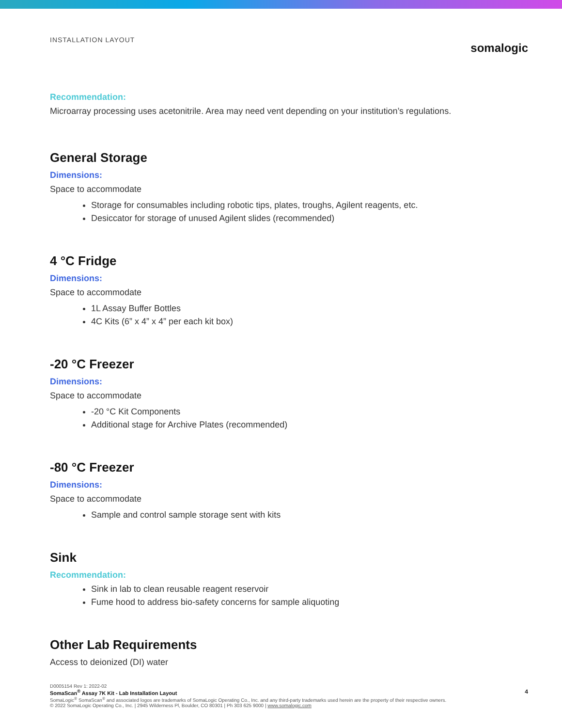INSTALLATION LAYOUT
somalogic
Recommendation:
Microarray processing uses acetonitrile. Area may need vent depending on your institution’s regulations.
General Storage
Dimensions:
Space to accommodate
Storage for consumables including robotic tips, plates, troughs, Agilent reagents, etc.
Desiccator for storage of unused Agilent slides (recommended)
4 °C Fridge
Dimensions:
Space to accommodate
1L Assay Buffer Bottles
4C Kits (6” x 4” x 4” per each kit box)
-20 °C Freezer
Dimensions:
Space to accommodate
-20 °C Kit Components
Additional stage for Archive Plates (recommended)
-80 °C Freezer
Dimensions:
Space to accommodate
Sample and control sample storage sent with kits
Sink
Recommendation:
Sink in lab to clean reusable reagent reservoir
Fume hood to address bio-safety concerns for sample aliquoting
Other Lab Requirements
Access to deionized (DI) water
D0005154 Rev 1: 2022-02
SomaScan<sup>®</sup> Assay 7K Kit - Lab Installation Layout
SomaLogic<sup>®</sup> SomaScan<sup>®</sup> and associated logos are trademarks of SomaLogic Operating Co., Inc. and any third-party trademarks used herein are the property of their respective owners.
© 2022 SomaLogic Operating Co., Inc. | 2945 Wilderness Pl, Boulder, CO 80301 | Ph 303 625 9000 | www.somalogic.com
4